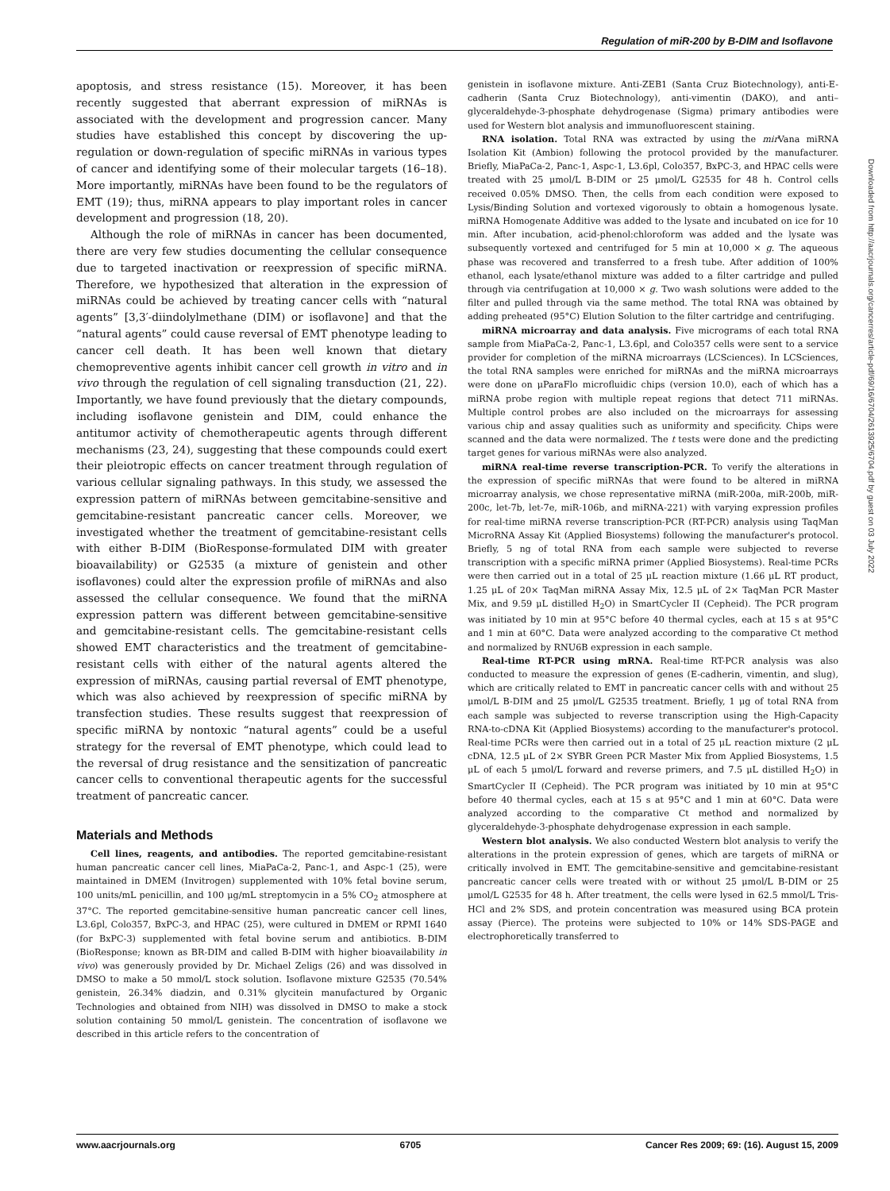Regulation of miR-200 by B-DIM and Isoflavone
apoptosis, and stress resistance (15). Moreover, it has been recently suggested that aberrant expression of miRNAs is associated with the development and progression cancer. Many studies have established this concept by discovering the up-regulation or down-regulation of specific miRNAs in various types of cancer and identifying some of their molecular targets (16–18). More importantly, miRNAs have been found to be the regulators of EMT (19); thus, miRNA appears to play important roles in cancer development and progression (18, 20).
Although the role of miRNAs in cancer has been documented, there are very few studies documenting the cellular consequence due to targeted inactivation or reexpression of specific miRNA. Therefore, we hypothesized that alteration in the expression of miRNAs could be achieved by treating cancer cells with “natural agents” [3,3′-diindolylmethane (DIM) or isoflavone] and that the “natural agents” could cause reversal of EMT phenotype leading to cancer cell death. It has been well known that dietary chemopreventive agents inhibit cancer cell growth in vitro and in vivo through the regulation of cell signaling transduction (21, 22). Importantly, we have found previously that the dietary compounds, including isoflavone genistein and DIM, could enhance the antitumor activity of chemotherapeutic agents through different mechanisms (23, 24), suggesting that these compounds could exert their pleiotropic effects on cancer treatment through regulation of various cellular signaling pathways. In this study, we assessed the expression pattern of miRNAs between gemcitabine-sensitive and gemcitabine-resistant pancreatic cancer cells. Moreover, we investigated whether the treatment of gemcitabine-resistant cells with either B-DIM (BioResponse-formulated DIM with greater bioavailability) or G2535 (a mixture of genistein and other isoflavones) could alter the expression profile of miRNAs and also assessed the cellular consequence. We found that the miRNA expression pattern was different between gemcitabine-sensitive and gemcitabine-resistant cells. The gemcitabine-resistant cells showed EMT characteristics and the treatment of gemcitabine-resistant cells with either of the natural agents altered the expression of miRNAs, causing partial reversal of EMT phenotype, which was also achieved by reexpression of specific miRNA by transfection studies. These results suggest that reexpression of specific miRNA by nontoxic “natural agents” could be a useful strategy for the reversal of EMT phenotype, which could lead to the reversal of drug resistance and the sensitization of pancreatic cancer cells to conventional therapeutic agents for the successful treatment of pancreatic cancer.
Materials and Methods
Cell lines, reagents, and antibodies. The reported gemcitabine-resistant human pancreatic cancer cell lines, MiaPaCa-2, Panc-1, and Aspc-1 (25), were maintained in DMEM (Invitrogen) supplemented with 10% fetal bovine serum, 100 units/mL penicillin, and 100 μg/mL streptomycin in a 5% CO<sub>2</sub> atmosphere at 37°C. The reported gemcitabine-sensitive human pancreatic cancer cell lines, L3.6pl, Colo357, BxPC-3, and HPAC (25), were cultured in DMEM or RPMI 1640 (for BxPC-3) supplemented with fetal bovine serum and antibiotics. B-DIM (BioResponse; known as BR-DIM and called B-DIM with higher bioavailability in vivo) was generously provided by Dr. Michael Zeligs (26) and was dissolved in DMSO to make a 50 mmol/L stock solution. Isoflavone mixture G2535 (70.54% genistein, 26.34% diadzin, and 0.31% glycitein manufactured by Organic Technologies and obtained from NIH) was dissolved in DMSO to make a stock solution containing 50 mmol/L genistein. The concentration of isoflavone we described in this article refers to the concentration of
genistein in isoflavone mixture. Anti-ZEB1 (Santa Cruz Biotechnology), anti-E-cadherin (Santa Cruz Biotechnology), anti-vimentin (DAKO), and anti–glyceraldehyde-3-phosphate dehydrogenase (Sigma) primary antibodies were used for Western blot analysis and immunofluorescent staining.
RNA isolation. Total RNA was extracted by using the mir Vana miRNA Isolation Kit (Ambion) following the protocol provided by the manufacturer. Briefly, MiaPaCa-2, Panc-1, Aspc-1, L3.6pl, Colo357, BxPC-3, and HPAC cells were treated with 25 μmol/L B-DIM or 25 μmol/L G2535 for 48 h. Control cells received 0.05% DMSO. Then, the cells from each condition were exposed to Lysis/Binding Solution and vortexed vigorously to obtain a homogenous lysate. miRNA Homogenate Additive was added to the lysate and incubated on ice for 10 min. After incubation, acid-phenol:chloroform was added and the lysate was subsequently vortexed and centrifuged for 5 min at 10,000 × g. The aqueous phase was recovered and transferred to a fresh tube. After addition of 100% ethanol, each lysate/ethanol mixture was added to a filter cartridge and pulled through via centrifugation at 10,000 × g. Two wash solutions were added to the filter and pulled through via the same method. The total RNA was obtained by adding preheated (95°C) Elution Solution to the filter cartridge and centrifuging.
miRNA microarray and data analysis. Five micrograms of each total RNA sample from MiaPaCa-2, Panc-1, L3.6pl, and Colo357 cells were sent to a service provider for completion of the miRNA microarrays (LCSciences). In LCSciences, the total RNA samples were enriched for miRNAs and the miRNA microarrays were done on μParaFlo microfluidic chips (version 10.0), each of which has a miRNA probe region with multiple repeat regions that detect 711 miRNAs. Multiple control probes are also included on the microarrays for assessing various chip and assay qualities such as uniformity and specificity. Chips were scanned and the data were normalized. The t tests were done and the predicting target genes for various miRNAs were also analyzed.
miRNA real-time reverse transcription-PCR. To verify the alterations in the expression of specific miRNAs that were found to be altered in miRNA microarray analysis, we chose representative miRNA (miR-200a, miR-200b, miR-200c, let-7b, let-7e, miR-106b, and miRNA-221) with varying expression profiles for real-time miRNA reverse transcription-PCR (RT-PCR) analysis using TaqMan MicroRNA Assay Kit (Applied Biosystems) following the manufacturer's protocol. Briefly, 5 ng of total RNA from each sample were subjected to reverse transcription with a specific miRNA primer (Applied Biosystems). Real-time PCRs were then carried out in a total of 25 μL reaction mixture (1.66 μL RT product, 1.25 μL of 20× TaqMan miRNA Assay Mix, 12.5 μL of 2× TaqMan PCR Master Mix, and 9.59 μL distilled H<sub>2</sub>O) in SmartCycler II (Cepheid). The PCR program was initiated by 10 min at 95°C before 40 thermal cycles, each at 15 s at 95°C and 1 min at 60°C. Data were analyzed according to the comparative Ct method and normalized by RNU6B expression in each sample.
Real-time RT-PCR using mRNA. Real-time RT-PCR analysis was also conducted to measure the expression of genes (E-cadherin, vimentin, and slug), which are critically related to EMT in pancreatic cancer cells with and without 25 μmol/L B-DIM and 25 μmol/L G2535 treatment. Briefly, 1 μg of total RNA from each sample was subjected to reverse transcription using the High-Capacity RNA-to-cDNA Kit (Applied Biosystems) according to the manufacturer's protocol. Real-time PCRs were then carried out in a total of 25 μL reaction mixture (2 μL cDNA, 12.5 μL of 2× SYBR Green PCR Master Mix from Applied Biosystems, 1.5 μL of each 5 μmol/L forward and reverse primers, and 7.5 μL distilled H<sub>2</sub>O) in SmartCycler II (Cepheid). The PCR program was initiated by 10 min at 95°C before 40 thermal cycles, each at 15 s at 95°C and 1 min at 60°C. Data were analyzed according to the comparative Ct method and normalized by glyceraldehyde-3-phosphate dehydrogenase expression in each sample.
Western blot analysis. We also conducted Western blot analysis to verify the alterations in the protein expression of genes, which are targets of miRNA or critically involved in EMT. The gemcitabine-sensitive and gemcitabine-resistant pancreatic cancer cells were treated with or without 25 μmol/L B-DIM or 25 μmol/L G2535 for 48 h. After treatment, the cells were lysed in 62.5 mmol/L Tris-HCl and 2% SDS, and protein concentration was measured using BCA protein assay (Pierce). The proteins were subjected to 10% or 14% SDS-PAGE and electrophoretically transferred to
Downloaded from http://aacrjournals.org/cancerres/article-pdf/69/16/6704/2613925/6704.pdf by guest on 03 July 2022
www.aacrjournals.org 6705 Cancer Res 2009; 69: (16). August 15, 2009